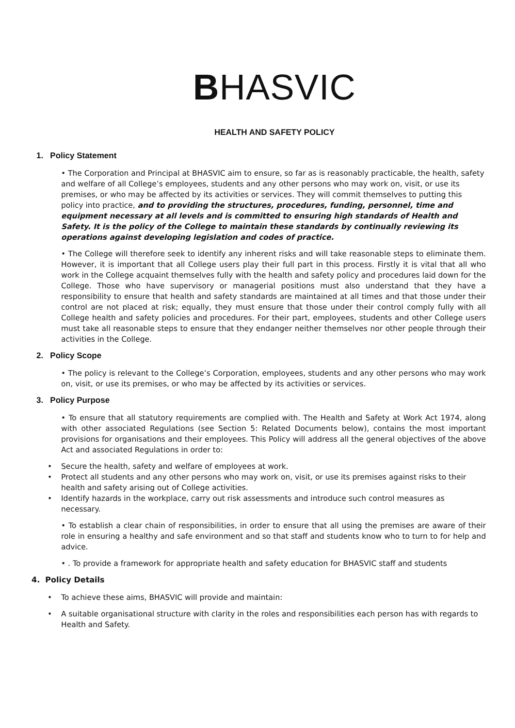BHASVIC
HEALTH AND SAFETY POLICY
1. Policy Statement
• The Corporation and Principal at BHASVIC aim to ensure, so far as is reasonably practicable, the health, safety and welfare of all College’s employees, students and any other persons who may work on, visit, or use its premises, or who may be affected by its activities or services. They will commit themselves to putting this policy into practice, and to providing the structures, procedures, funding, personnel, time and equipment necessary at all levels and is committed to ensuring high standards of Health and Safety. It is the policy of the College to maintain these standards by continually reviewing its operations against developing legislation and codes of practice.
• The College will therefore seek to identify any inherent risks and will take reasonable steps to eliminate them. However, it is important that all College users play their full part in this process. Firstly it is vital that all who work in the College acquaint themselves fully with the health and safety policy and procedures laid down for the College. Those who have supervisory or managerial positions must also understand that they have a responsibility to ensure that health and safety standards are maintained at all times and that those under their control are not placed at risk; equally, they must ensure that those under their control comply fully with all College health and safety policies and procedures. For their part, employees, students and other College users must take all reasonable steps to ensure that they endanger neither themselves nor other people through their activities in the College.
2. Policy Scope
• The policy is relevant to the College’s Corporation, employees, students and any other persons who may work on, visit, or use its premises, or who may be affected by its activities or services.
3. Policy Purpose
• To ensure that all statutory requirements are complied with. The Health and Safety at Work Act 1974, along with other associated Regulations (see Section 5: Related Documents below), contains the most important provisions for organisations and their employees. This Policy will address all the general objectives of the above Act and associated Regulations in order to:
• Secure the health, safety and welfare of employees at work.
• Protect all students and any other persons who may work on, visit, or use its premises against risks to their health and safety arising out of College activities.
• Identify hazards in the workplace, carry out risk assessments and introduce such control measures as necessary.
• To establish a clear chain of responsibilities, in order to ensure that all using the premises are aware of their role in ensuring a healthy and safe environment and so that staff and students know who to turn to for help and advice.
• . To provide a framework for appropriate health and safety education for BHASVIC staff and students
4. Policy Details
• To achieve these aims, BHASVIC will provide and maintain:
• A suitable organisational structure with clarity in the roles and responsibilities each person has with regards to Health and Safety.